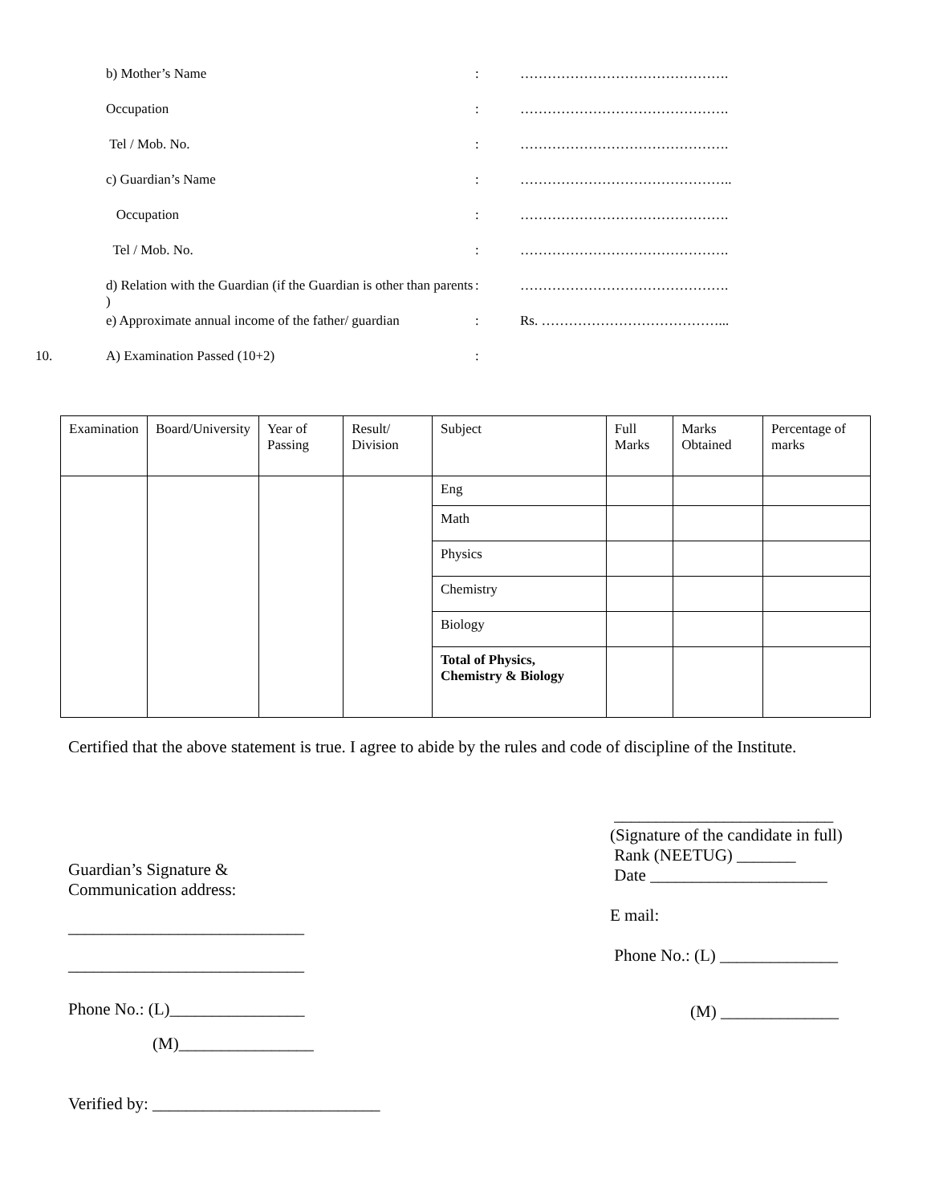b) Mother’s Name : ……………………………………….
Occupation : ……………………………………….
Tel / Mob. No. : ……………………………………….
c) Guardian’s Name : ………………………………………..
Occupation : ……………………………………….
Tel / Mob. No. : ……………………………………….
d) Relation with the Guardian (if the Guardian is other than parents )
: ……………………………………….
e) Approximate annual income of the father/ guardian
: Rs. …………………………………...
10. A) Examination Passed (10+2) :
| Examination | Board/University | Year of Passing | Result/ Division | Subject | Full Marks | Marks Obtained | Percentage of marks |
| --- | --- | --- | --- | --- | --- | --- | --- |
| | | | | Eng | | | |
| | | | | Math | | | |
| | | | | Physics | | | |
| | | | | Chemistry | | | |
| | | | | Biology | | | |
| | | | | Total of Physics, Chemistry & Biology | | | |
Certified that the above statement is true. I agree to abide by the rules and code of discipline of the Institute.
Guardian’s Signature &
Communication address:
____________________________
____________________________
Phone No.: (L)________________
(M)________________
Verified by: ___________________________
__________________________
(Signature of the candidate in full)
Rank (NEETUG) _______
Date _____________________
E mail:
Phone No.: (L) ______________
(M) ______________